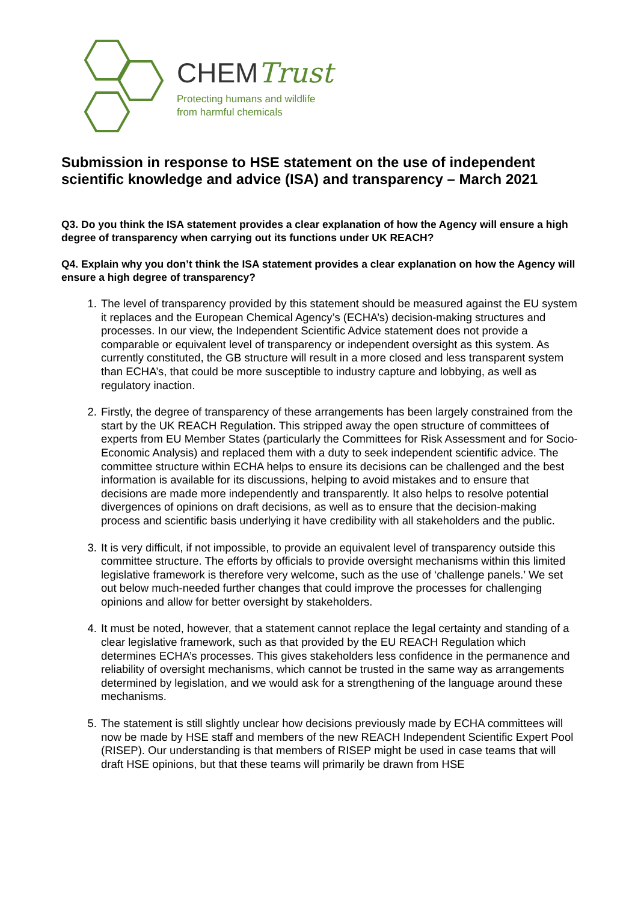CHEMTrust
Protecting humans and wildlife
from harmful chemicals
Submission in response to HSE statement on the use of independent scientific knowledge and advice (ISA) and transparency – March 2021
Q3. Do you think the ISA statement provides a clear explanation of how the Agency will ensure a high degree of transparency when carrying out its functions under UK REACH?
Q4. Explain why you don’t think the ISA statement provides a clear explanation on how the Agency will ensure a high degree of transparency?
1. The level of transparency provided by this statement should be measured against the EU system it replaces and the European Chemical Agency’s (ECHA’s) decision-making structures and processes. In our view, the Independent Scientific Advice statement does not provide a comparable or equivalent level of transparency or independent oversight as this system. As currently constituted, the GB structure will result in a more closed and less transparent system than ECHA’s, that could be more susceptible to industry capture and lobbying, as well as regulatory inaction.
2. Firstly, the degree of transparency of these arrangements has been largely constrained from the start by the UK REACH Regulation. This stripped away the open structure of committees of experts from EU Member States (particularly the Committees for Risk Assessment and for Socio-Economic Analysis) and replaced them with a duty to seek independent scientific advice. The committee structure within ECHA helps to ensure its decisions can be challenged and the best information is available for its discussions, helping to avoid mistakes and to ensure that decisions are made more independently and transparently. It also helps to resolve potential divergences of opinions on draft decisions, as well as to ensure that the decision-making process and scientific basis underlying it have credibility with all stakeholders and the public.
3. It is very difficult, if not impossible, to provide an equivalent level of transparency outside this committee structure. The efforts by officials to provide oversight mechanisms within this limited legislative framework is therefore very welcome, such as the use of ‘challenge panels.’ We set out below much-needed further changes that could improve the processes for challenging opinions and allow for better oversight by stakeholders.
4. It must be noted, however, that a statement cannot replace the legal certainty and standing of a clear legislative framework, such as that provided by the EU REACH Regulation which determines ECHA’s processes. This gives stakeholders less confidence in the permanence and reliability of oversight mechanisms, which cannot be trusted in the same way as arrangements determined by legislation, and we would ask for a strengthening of the language around these mechanisms.
5. The statement is still slightly unclear how decisions previously made by ECHA committees will now be made by HSE staff and members of the new REACH Independent Scientific Expert Pool (RISEP). Our understanding is that members of RISEP might be used in case teams that will draft HSE opinions, but that these teams will primarily be drawn from HSE